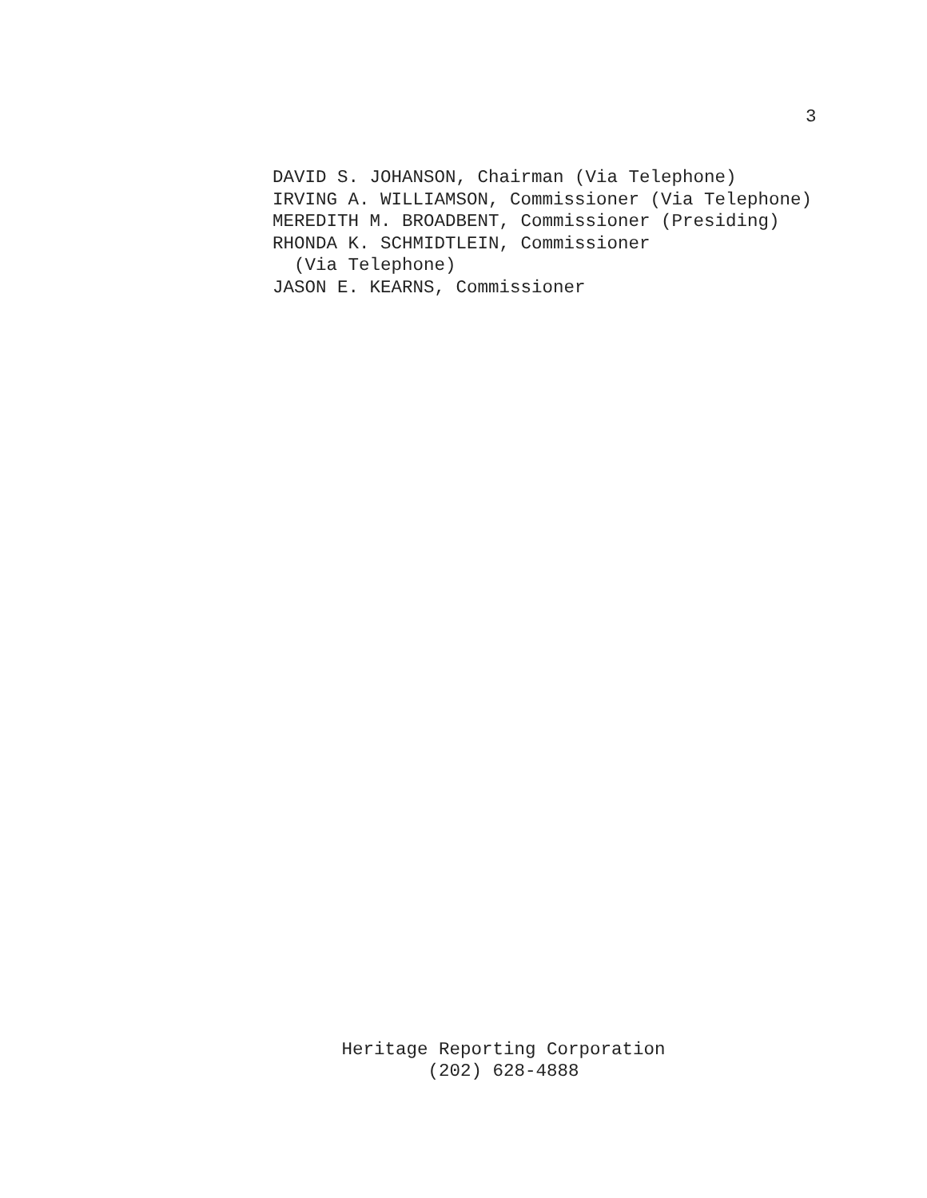3
DAVID S. JOHANSON, Chairman (Via Telephone) IRVING A. WILLIAMSON, Commissioner (Via Telephone) MEREDITH M. BROADBENT, Commissioner (Presiding) RHONDA K. SCHMIDTLEIN, Commissioner (Via Telephone) JASON E. KEARNS, Commissioner
Heritage Reporting Corporation
(202) 628-4888